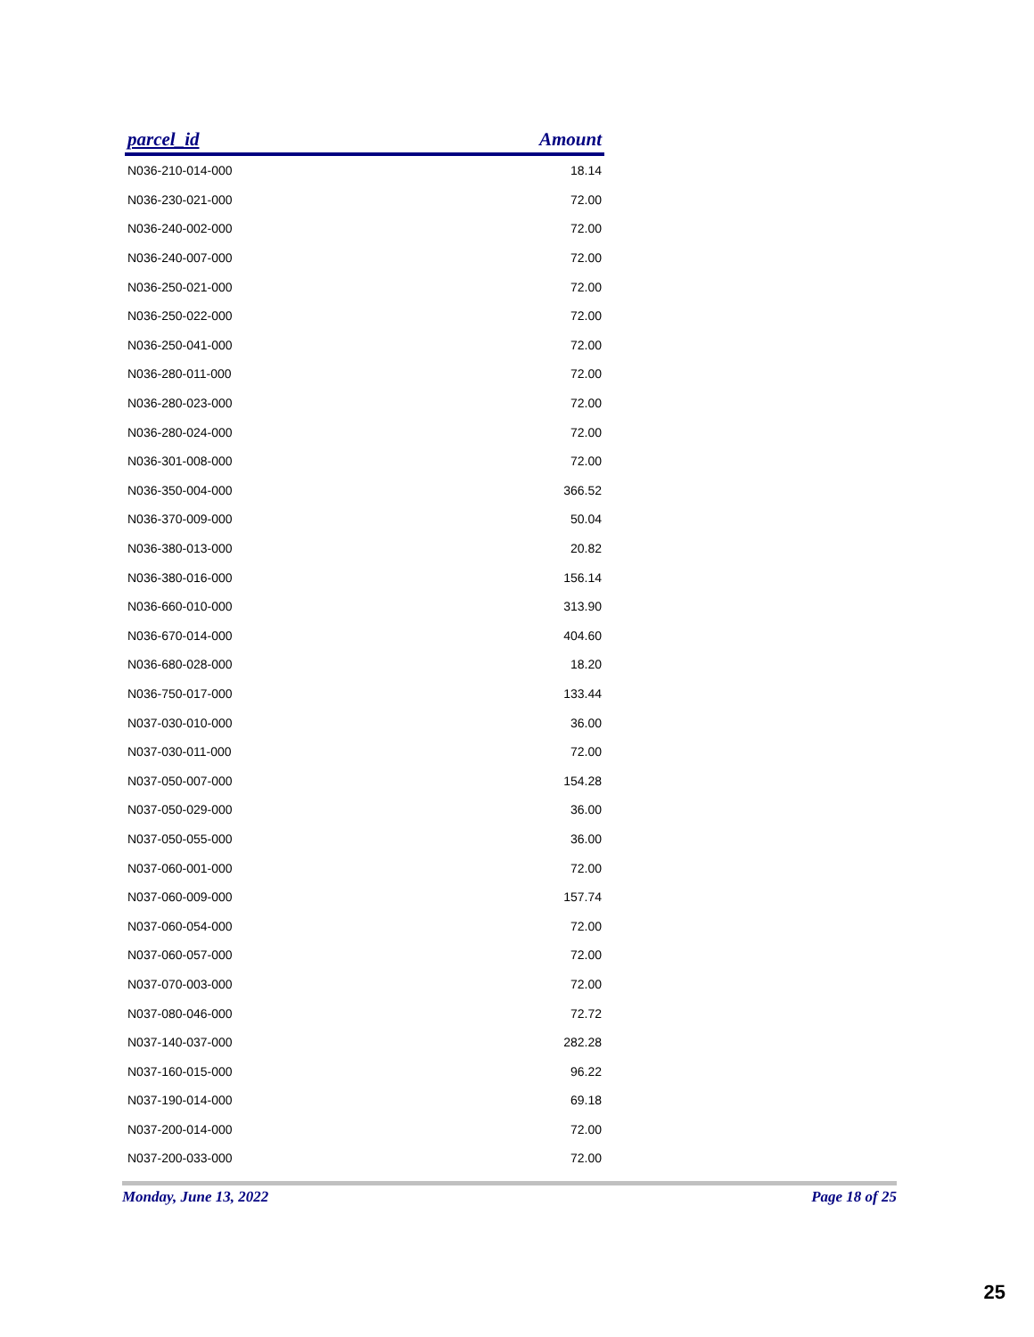| parcel_id | Amount |
| --- | --- |
| N036-210-014-000 | 18.14 |
| N036-230-021-000 | 72.00 |
| N036-240-002-000 | 72.00 |
| N036-240-007-000 | 72.00 |
| N036-250-021-000 | 72.00 |
| N036-250-022-000 | 72.00 |
| N036-250-041-000 | 72.00 |
| N036-280-011-000 | 72.00 |
| N036-280-023-000 | 72.00 |
| N036-280-024-000 | 72.00 |
| N036-301-008-000 | 72.00 |
| N036-350-004-000 | 366.52 |
| N036-370-009-000 | 50.04 |
| N036-380-013-000 | 20.82 |
| N036-380-016-000 | 156.14 |
| N036-660-010-000 | 313.90 |
| N036-670-014-000 | 404.60 |
| N036-680-028-000 | 18.20 |
| N036-750-017-000 | 133.44 |
| N037-030-010-000 | 36.00 |
| N037-030-011-000 | 72.00 |
| N037-050-007-000 | 154.28 |
| N037-050-029-000 | 36.00 |
| N037-050-055-000 | 36.00 |
| N037-060-001-000 | 72.00 |
| N037-060-009-000 | 157.74 |
| N037-060-054-000 | 72.00 |
| N037-060-057-000 | 72.00 |
| N037-070-003-000 | 72.00 |
| N037-080-046-000 | 72.72 |
| N037-140-037-000 | 282.28 |
| N037-160-015-000 | 96.22 |
| N037-190-014-000 | 69.18 |
| N037-200-014-000 | 72.00 |
| N037-200-033-000 | 72.00 |
Monday, June 13, 2022 Page 18 of 25
25